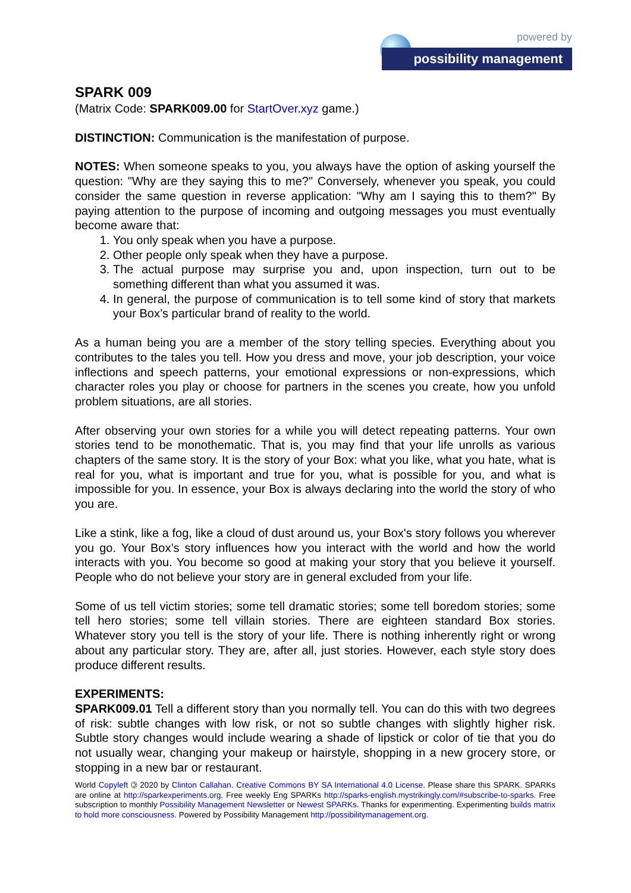powered by
possibility management
SPARK 009
(Matrix Code: SPARK009.00 for StartOver.xyz game.)
DISTINCTION: Communication is the manifestation of purpose.
NOTES: When someone speaks to you, you always have the option of asking yourself the question: "Why are they saying this to me?" Conversely, whenever you speak, you could consider the same question in reverse application: "Why am I saying this to them?" By paying attention to the purpose of incoming and outgoing messages you must eventually become aware that:
1. You only speak when you have a purpose.
2. Other people only speak when they have a purpose.
3. The actual purpose may surprise you and, upon inspection, turn out to be something different than what you assumed it was.
4. In general, the purpose of communication is to tell some kind of story that markets your Box’s particular brand of reality to the world.
As a human being you are a member of the story telling species. Everything about you contributes to the tales you tell. How you dress and move, your job description, your voice inflections and speech patterns, your emotional expressions or non-expressions, which character roles you play or choose for partners in the scenes you create, how you unfold problem situations, are all stories.
After observing your own stories for a while you will detect repeating patterns. Your own stories tend to be monothematic. That is, you may find that your life unrolls as various chapters of the same story. It is the story of your Box: what you like, what you hate, what is real for you, what is important and true for you, what is possible for you, and what is impossible for you. In essence, your Box is always declaring into the world the story of who you are.
Like a stink, like a fog, like a cloud of dust around us, your Box's story follows you wherever you go. Your Box’s story influences how you interact with the world and how the world interacts with you. You become so good at making your story that you believe it yourself. People who do not believe your story are in general excluded from your life.
Some of us tell victim stories; some tell dramatic stories; some tell boredom stories; some tell hero stories; some tell villain stories. There are eighteen standard Box stories. Whatever story you tell is the story of your life. There is nothing inherently right or wrong about any particular story. They are, after all, just stories. However, each style story does produce different results.
EXPERIMENTS:
SPARK009.01 Tell a different story than you normally tell. You can do this with two degrees of risk: subtle changes with low risk, or not so subtle changes with slightly higher risk. Subtle story changes would include wearing a shade of lipstick or color of tie that you do not usually wear, changing your makeup or hairstyle, shopping in a new grocery store, or stopping in a new bar or restaurant.
World Copyleft 🄯 2020 by Clinton Callahan. Creative Commons BY SA International 4.0 License. Please share this SPARK. SPARKs are online at http://sparkexperiments.org. Free weekly Eng SPARKs http://sparks-english.mystrikingly.com/#subscribe-to-sparks. Free subscription to monthly Possibility Management Newsletter or Newest SPARKs. Thanks for experimenting. Experimenting builds matrix to hold more consciousness. Powered by Possibility Management http://possibilitymanagement.org.